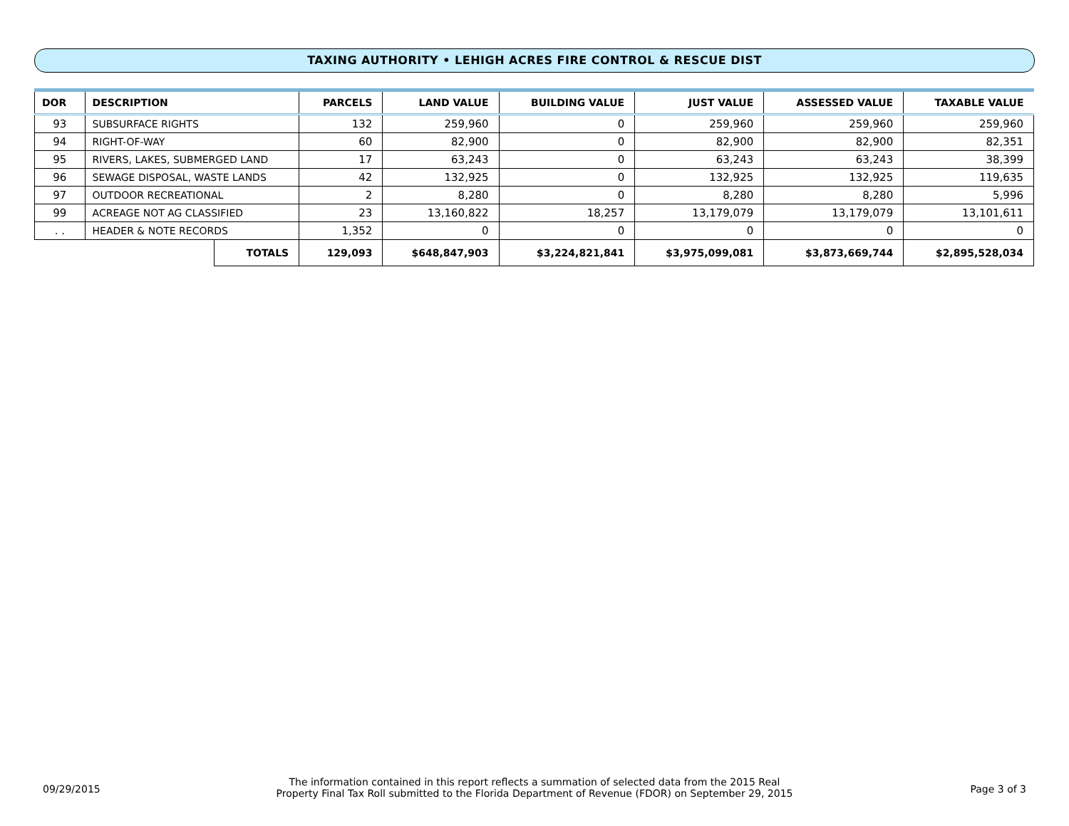TAXING AUTHORITY • LEHIGH ACRES FIRE CONTROL & RESCUE DIST
| DOR | DESCRIPTION | | PARCELS | LAND VALUE | BUILDING VALUE | JUST VALUE | ASSESSED VALUE | TAXABLE VALUE |
| --- | --- | --- | --- | --- | --- | --- | --- | --- |
| 93 | SUBSURFACE RIGHTS | | 132 | 259,960 | 0 | 259,960 | 259,960 | 259,960 |
| 94 | RIGHT-OF-WAY | | 60 | 82,900 | 0 | 82,900 | 82,900 | 82,351 |
| 95 | RIVERS, LAKES, SUBMERGED LAND | | 17 | 63,243 | 0 | 63,243 | 63,243 | 38,399 |
| 96 | SEWAGE DISPOSAL, WASTE LANDS | | 42 | 132,925 | 0 | 132,925 | 132,925 | 119,635 |
| 97 | OUTDOOR RECREATIONAL | | 2 | 8,280 | 0 | 8,280 | 8,280 | 5,996 |
| 99 | ACREAGE NOT AG CLASSIFIED | | 23 | 13,160,822 | 18,257 | 13,179,079 | 13,179,079 | 13,101,611 |
| . . | HEADER & NOTE RECORDS | | 1,352 | 0 | 0 | 0 | 0 | 0 |
| | | TOTALS | 129,093 | $648,847,903 | $3,224,821,841 | $3,975,099,081 | $3,873,669,744 | $2,895,528,034 |
09/29/2015
The information contained in this report reflects a summation of selected data from the 2015 Real
Property Final Tax Roll submitted to the Florida Department of Revenue (FDOR) on September 29, 2015
Page 3 of 3